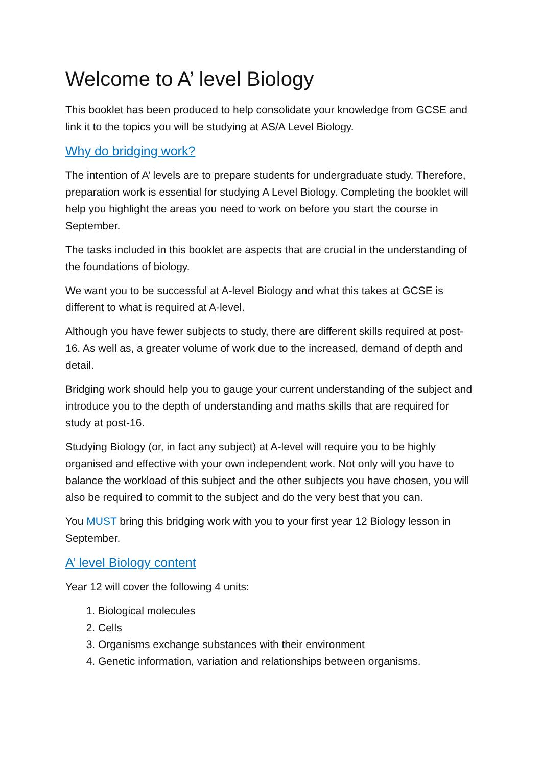Welcome to A’ level Biology
This booklet has been produced to help consolidate your knowledge from GCSE and link it to the topics you will be studying at AS/A Level Biology.
Why do bridging work?
The intention of A’ levels are to prepare students for undergraduate study. Therefore, preparation work is essential for studying A Level Biology. Completing the booklet will help you highlight the areas you need to work on before you start the course in September.
The tasks included in this booklet are aspects that are crucial in the understanding of the foundations of biology.
We want you to be successful at A-level Biology and what this takes at GCSE is different to what is required at A-level.
Although you have fewer subjects to study, there are different skills required at post-16. As well as, a greater volume of work due to the increased, demand of depth and detail.
Bridging work should help you to gauge your current understanding of the subject and introduce you to the depth of understanding and maths skills that are required for study at post-16.
Studying Biology (or, in fact any subject) at A-level will require you to be highly organised and effective with your own independent work. Not only will you have to balance the workload of this subject and the other subjects you have chosen, you will also be required to commit to the subject and do the very best that you can.
You MUST bring this bridging work with you to your first year 12 Biology lesson in September.
A’ level Biology content
Year 12 will cover the following 4 units:
1. Biological molecules
2. Cells
3. Organisms exchange substances with their environment
4. Genetic information, variation and relationships between organisms.